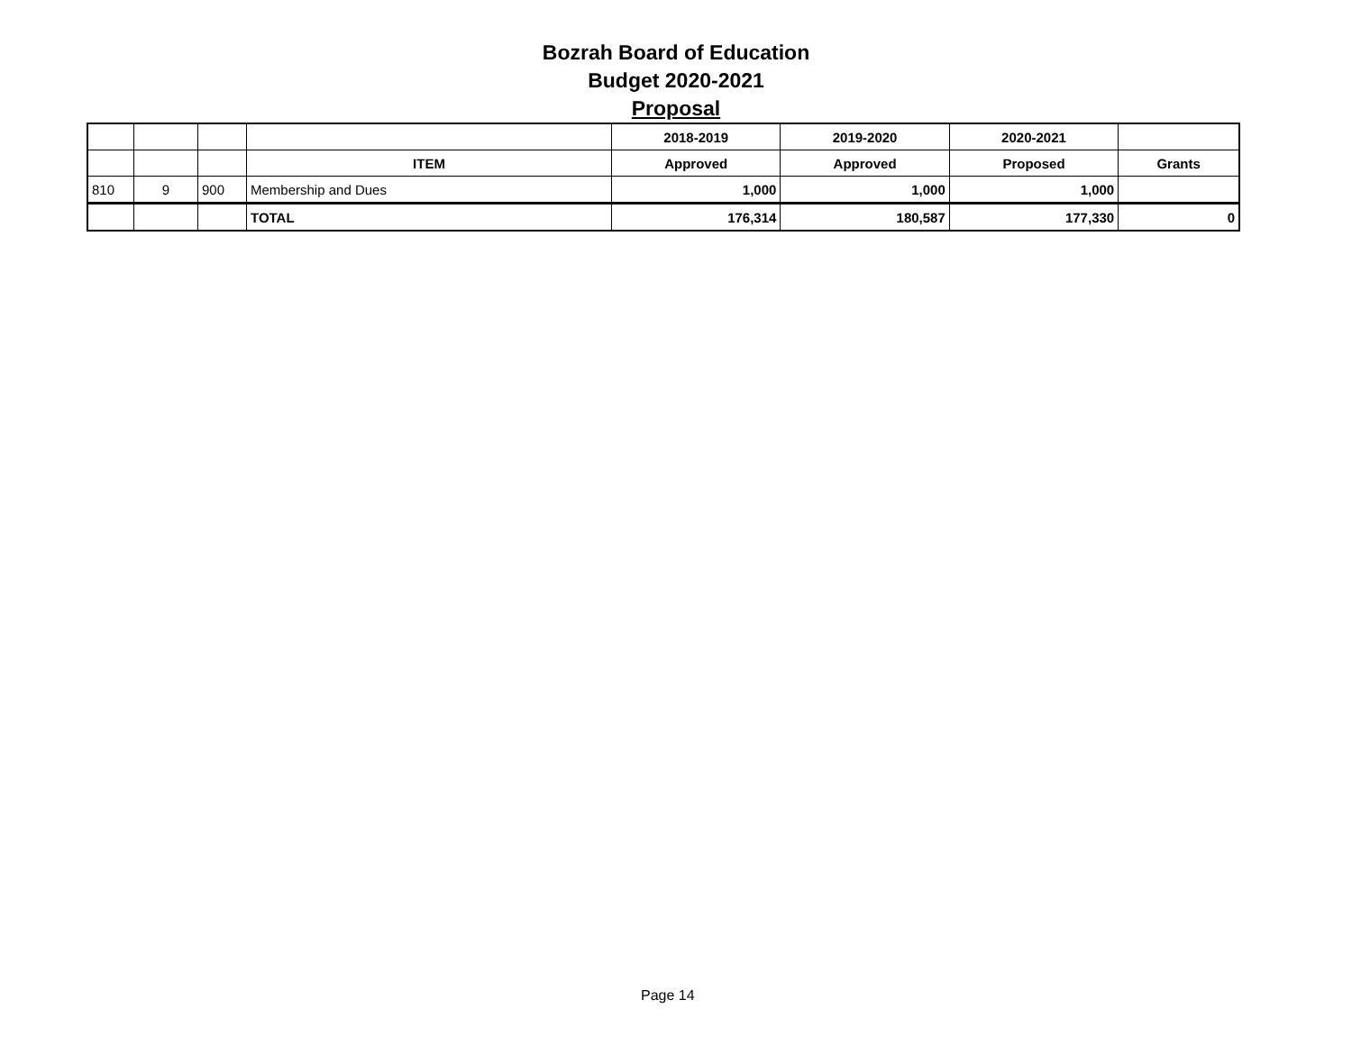Bozrah Board of Education
Budget 2020-2021
Proposal
| | | | | 2018-2019 | 2019-2020 | 2020-2021 | |
| --- | --- | --- | --- | --- | --- | --- | --- |
| | | | ITEM | Approved | Approved | Proposed | Grants |
| 810 | 9 | 900 | Membership and Dues | 1,000 | 1,000 | 1,000 | |
| | | | TOTAL | 176,314 | 180,587 | 177,330 | 0 |
Page 14